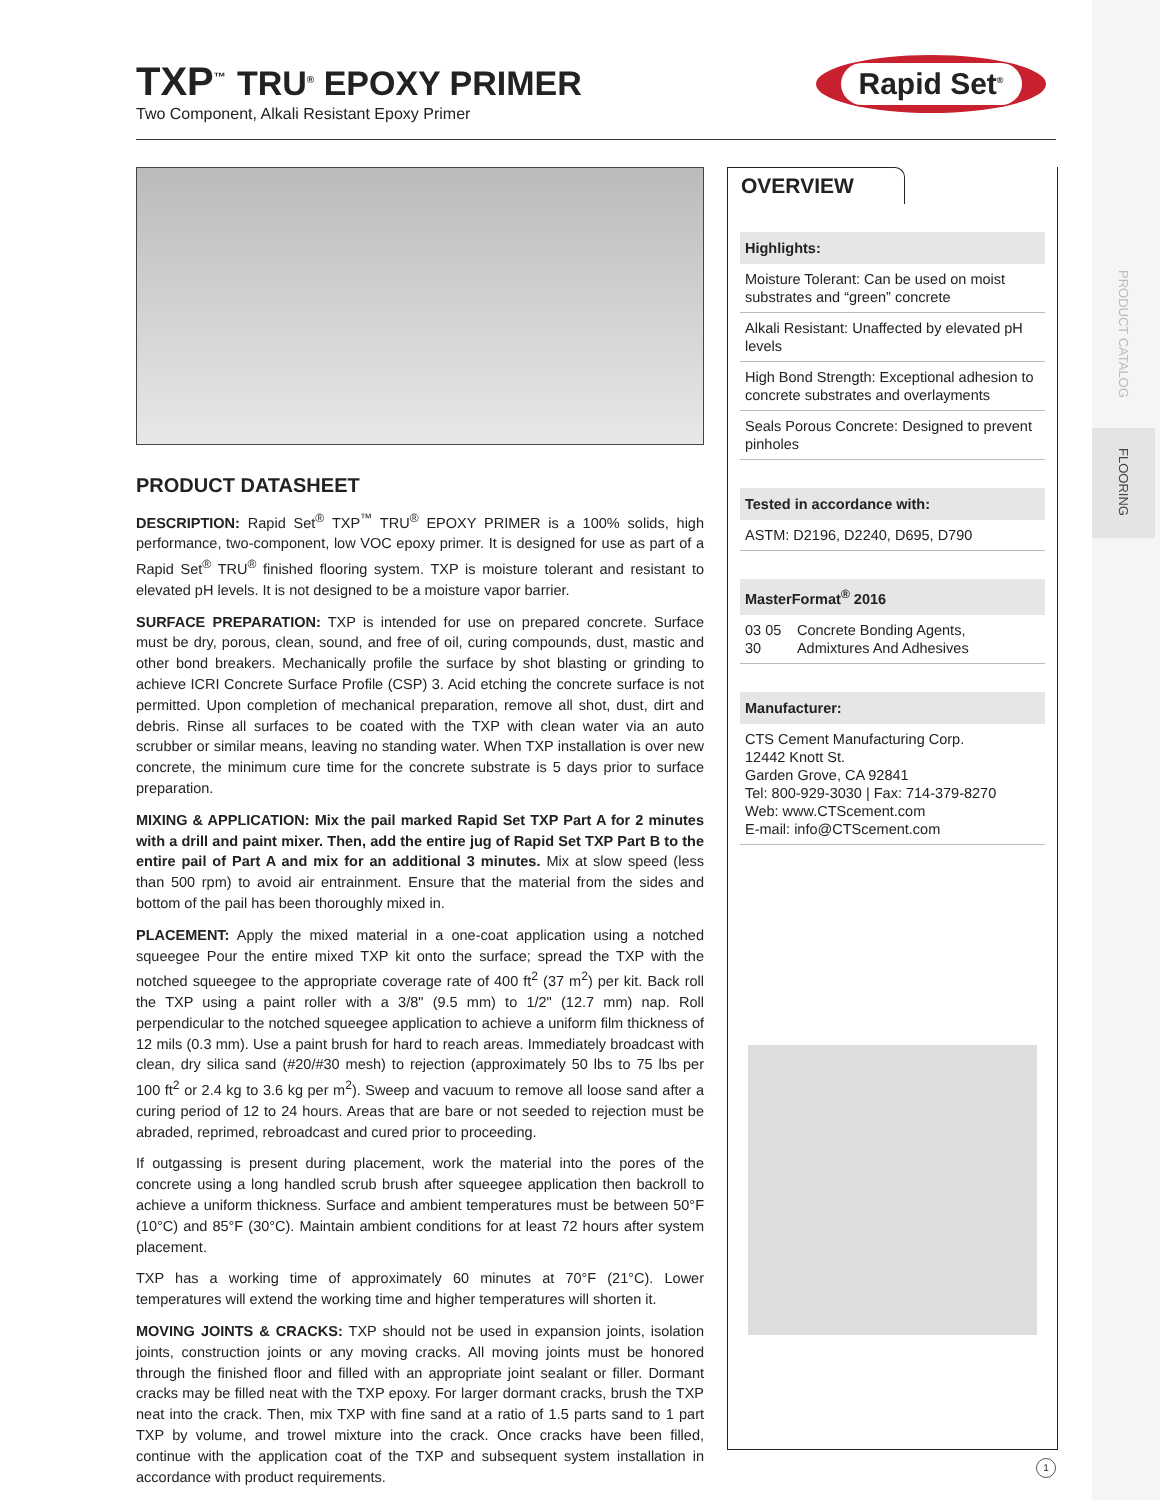PRODUCT CATALOG
FLOORING
TXP<sup>™</sup> TRU<sup>®</sup> EPOXY PRIMER
Two Component, Alkali Resistant Epoxy Primer
Rapid Set<sup>®</sup>
PRODUCT DATASHEET
DESCRIPTION: Rapid Set<sup>®</sup> TXP<sup>™</sup> TRU<sup>®</sup> EPOXY PRIMER is a 100% solids, high performance, two-component, low VOC epoxy primer. It is designed for use as part of a Rapid Set<sup>®</sup> TRU<sup>®</sup> finished flooring system. TXP is moisture tolerant and resistant to elevated pH levels. It is not designed to be a moisture vapor barrier.
SURFACE PREPARATION: TXP is intended for use on prepared concrete. Surface must be dry, porous, clean, sound, and free of oil, curing compounds, dust, mastic and other bond breakers. Mechanically profile the surface by shot blasting or grinding to achieve ICRI Concrete Surface Profile (CSP) 3. Acid etching the concrete surface is not permitted. Upon completion of mechanical preparation, remove all shot, dust, dirt and debris. Rinse all surfaces to be coated with the TXP with clean water via an auto scrubber or similar means, leaving no standing water. When TXP installation is over new concrete, the minimum cure time for the concrete substrate is 5 days prior to surface preparation.
MIXING & APPLICATION: Mix the pail marked Rapid Set TXP Part A for 2 minutes with a drill and paint mixer. Then, add the entire jug of Rapid Set TXP Part B to the entire pail of Part A and mix for an additional 3 minutes. Mix at slow speed (less than 500 rpm) to avoid air entrainment. Ensure that the material from the sides and bottom of the pail has been thoroughly mixed in.
PLACEMENT: Apply the mixed material in a one-coat application using a notched squeegee Pour the entire mixed TXP kit onto the surface; spread the TXP with the notched squeegee to the appropriate coverage rate of 400 ft<sup>2</sup> (37 m<sup>2</sup>) per kit. Back roll the TXP using a paint roller with a 3/8" (9.5 mm) to 1/2" (12.7 mm) nap. Roll perpendicular to the notched squeegee application to achieve a uniform film thickness of 12 mils (0.3 mm). Use a paint brush for hard to reach areas. Immediately broadcast with clean, dry silica sand (#20/#30 mesh) to rejection (approximately 50 lbs to 75 lbs per 100 ft<sup>2</sup> or 2.4 kg to 3.6 kg per m<sup>2</sup>). Sweep and vacuum to remove all loose sand after a curing period of 12 to 24 hours. Areas that are bare or not seeded to rejection must be abraded, reprimed, rebroadcast and cured prior to proceeding.
If outgassing is present during placement, work the material into the pores of the concrete using a long handled scrub brush after squeegee application then backroll to achieve a uniform thickness. Surface and ambient temperatures must be between 50°F (10°C) and 85°F (30°C). Maintain ambient conditions for at least 72 hours after system placement.
TXP has a working time of approximately 60 minutes at 70°F (21°C). Lower temperatures will extend the working time and higher temperatures will shorten it.
MOVING JOINTS & CRACKS: TXP should not be used in expansion joints, isolation joints, construction joints or any moving cracks. All moving joints must be honored through the finished floor and filled with an appropriate joint sealant or filler. Dormant cracks may be filled neat with the TXP epoxy. For larger dormant cracks, brush the TXP neat into the crack. Then, mix TXP with fine sand at a ratio of 1.5 parts sand to 1 part TXP by volume, and trowel mixture into the crack. Once cracks have been filled, continue with the application coat of the TXP and subsequent system installation in accordance with product requirements.
OVERVIEW
Highlights:
Moisture Tolerant: Can be used on moist substrates and “green” concrete
Alkali Resistant: Unaffected by elevated pH levels
High Bond Strength: Exceptional adhesion to concrete substrates and overlayments
Seals Porous Concrete: Designed to prevent pinholes
Tested in accordance with:
ASTM: D2196, D2240, D695, D790
MasterFormat<sup>®</sup> 2016
03 05 30 Concrete Bonding Agents, Admixtures And Adhesives
Manufacturer:
CTS Cement Manufacturing Corp.
12442 Knott St.
Garden Grove, CA 92841
Tel: 800-929-3030 | Fax: 714-379-8270
Web: www.CTScement.com
E-mail: info@CTScement.com
1